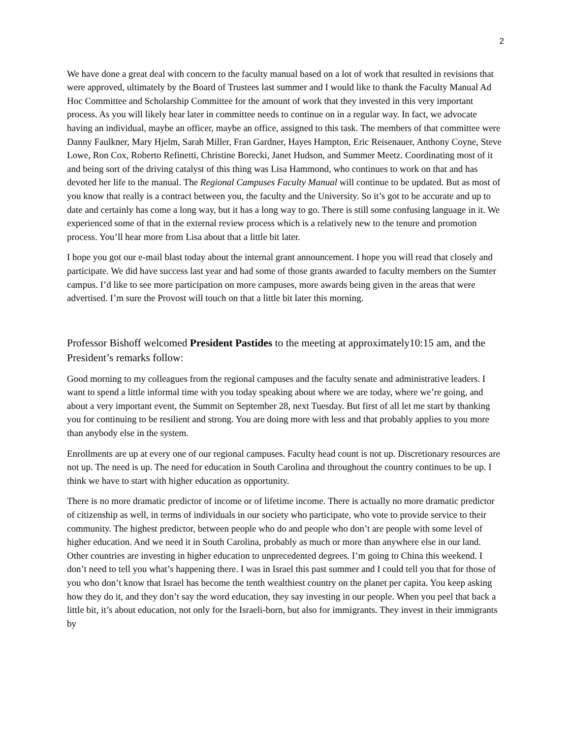2
We have done a great deal with concern to the faculty manual based on a lot of work that resulted in revisions that were approved, ultimately by the Board of Trustees last summer and I would like to thank the Faculty Manual Ad Hoc Committee and Scholarship Committee for the amount of work that they invested in this very important process. As you will likely hear later in committee needs to continue on in a regular way. In fact, we advocate having an individual, maybe an officer, maybe an office, assigned to this task. The members of that committee were Danny Faulkner, Mary Hjelm, Sarah Miller, Fran Gardner, Hayes Hampton, Eric Reisenauer, Anthony Coyne, Steve Lowe, Ron Cox, Roberto Refinetti, Christine Borecki, Janet Hudson, and Summer Meetz. Coordinating most of it and being sort of the driving catalyst of this thing was Lisa Hammond, who continues to work on that and has devoted her life to the manual. The Regional Campuses Faculty Manual will continue to be updated. But as most of you know that really is a contract between you, the faculty and the University. So it’s got to be accurate and up to date and certainly has come a long way, but it has a long way to go. There is still some confusing language in it. We experienced some of that in the external review process which is a relatively new to the tenure and promotion process. You’ll hear more from Lisa about that a little bit later.
I hope you got our e-mail blast today about the internal grant announcement. I hope you will read that closely and participate. We did have success last year and had some of those grants awarded to faculty members on the Sumter campus. I’d like to see more participation on more campuses, more awards being given in the areas that were advertised. I’m sure the Provost will touch on that a little bit later this morning.
Professor Bishoff welcomed President Pastides to the meeting at approximately10:15 am, and the President’s remarks follow:
Good morning to my colleagues from the regional campuses and the faculty senate and administrative leaders. I want to spend a little informal time with you today speaking about where we are today, where we’re going, and about a very important event, the Summit on September 28, next Tuesday. But first of all let me start by thanking you for continuing to be resilient and strong. You are doing more with less and that probably applies to you more than anybody else in the system.
Enrollments are up at every one of our regional campuses. Faculty head count is not up. Discretionary resources are not up. The need is up. The need for education in South Carolina and throughout the country continues to be up. I think we have to start with higher education as opportunity.
There is no more dramatic predictor of income or of lifetime income. There is actually no more dramatic predictor of citizenship as well, in terms of individuals in our society who participate, who vote to provide service to their community. The highest predictor, between people who do and people who don’t are people with some level of higher education. And we need it in South Carolina, probably as much or more than anywhere else in our land. Other countries are investing in higher education to unprecedented degrees. I’m going to China this weekend. I don’t need to tell you what’s happening there. I was in Israel this past summer and I could tell you that for those of you who don’t know that Israel has become the tenth wealthiest country on the planet per capita. You keep asking how they do it, and they don’t say the word education, they say investing in our people. When you peel that back a little bit, it’s about education, not only for the Israeli-born, but also for immigrants. They invest in their immigrants by